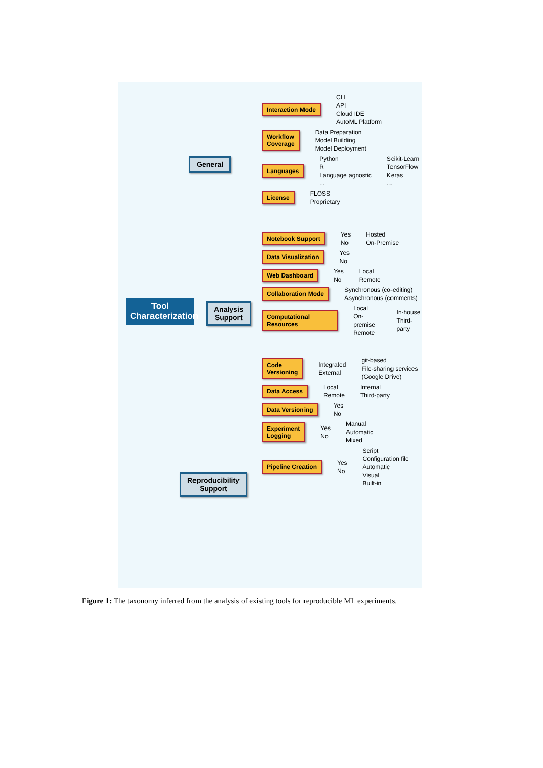Tool Characterization
General
Analysis
Support
Reproducibility
Support
Interaction Mode CLI
API
Cloud IDE
AutoML Platform
Workflow
Coverage Data Preparation
Model Building
Model Deployment
Languages Python
R
Language agnostic... Scikit-Learn
TensorFlow
Keras...
License FLOSS
Proprietary
Notebook Support Yes
No Hosted
On-Premise
Data Visualization Yes
No
Web Dashboard Yes
No Local
Remote
Collaboration Mode Synchronous (co-editing)
Asynchronous (comments)
Computational Resources Local
On-premise
Remote In-house
Third-party
Code Versioning Integrated
External git-based
File-sharing services (Google Drive)
Data Access Local
Remote Internal
Third-party
Data Versioning Yes
No
Experiment
Logging Yes
No Manual
Automatic
Mixed
Pipeline Creation Yes
No Script
Configuration file
Automatic
Visual
Built-in
Figure 1: The taxonomy inferred from the analysis of existing tools for reproducible ML experiments.